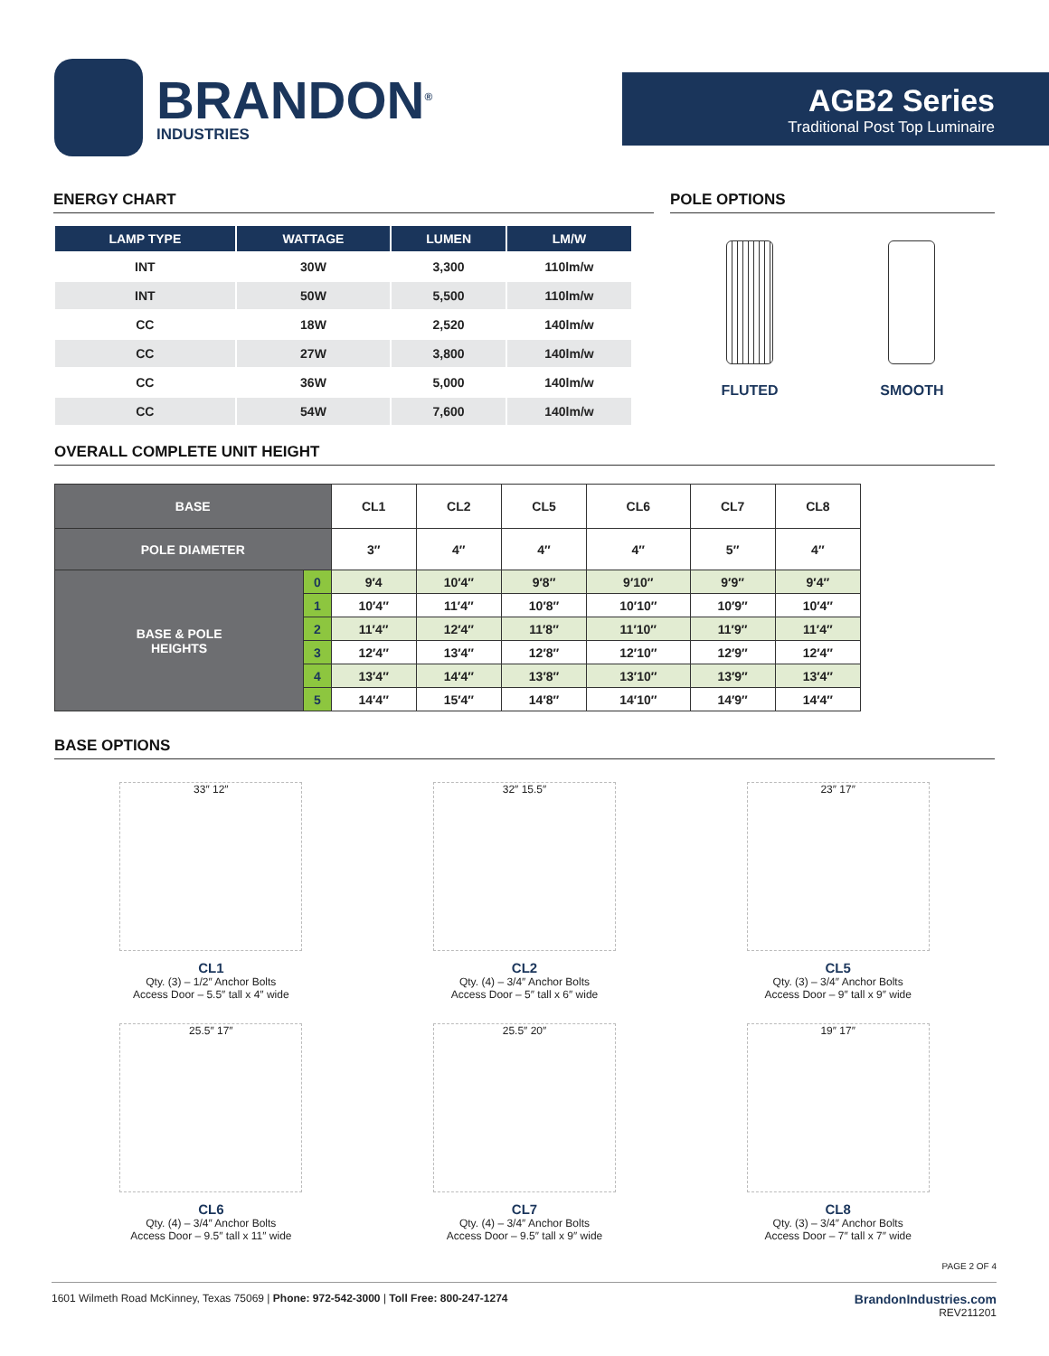BRANDON<sup>®</sup>
INDUSTRIES
AGB2 Series
Traditional Post Top Luminaire
ENERGY CHART
| LAMP TYPE | WATTAGE | LUMEN | LM/W |
| --- | --- | --- | --- |
| INT | 30W | 3,300 | 110lm/w |
| INT | 50W | 5,500 | 110lm/w |
| CC | 18W | 2,520 | 140lm/w |
| CC | 27W | 3,800 | 140lm/w |
| CC | 36W | 5,000 | 140lm/w |
| CC | 54W | 7,600 | 140lm/w |
POLE OPTIONS
FLUTED SMOOTH
OVERALL COMPLETE UNIT HEIGHT
| BASE | | CL1 | CL2 | CL5 | CL6 | CL7 | CL8 |
| --- | --- | --- | --- | --- | --- | --- | --- |
| POLE DIAMETER | | 3″ | 4″ | 4″ | 4″ | 5″ | 4″ |
| BASE & POLE HEIGHTS | 0 | 9′4 | 10′4″ | 9′8″ | 9′10″ | 9′9″ | 9′4″ |
| | 1 | 10′4″ | 11′4″ | 10′8″ | 10′10″ | 10′9″ | 10′4″ |
| | 2 | 11′4″ | 12′4″ | 11′8″ | 11′10″ | 11′9″ | 11′4″ |
| | 3 | 12′4″ | 13′4″ | 12′8″ | 12′10″ | 12′9″ | 12′4″ |
| | 4 | 13′4″ | 14′4″ | 13′8″ | 13′10″ | 13′9″ | 13′4″ |
| | 5 | 14′4″ | 15′4″ | 14′8″ | 14′10″ | 14′9″ | 14′4″ |
BASE OPTIONS
33″ 12″
CL1
Qty. (3) – 1/2″ Anchor Bolts
Access Door – 5.5″ tall x 4″ wide
32″ 15.5″
CL2
Qty. (4) – 3/4″ Anchor Bolts
Access Door – 5″ tall x 6″ wide
23″ 17″
CL5
Qty. (3) – 3/4″ Anchor Bolts
Access Door – 9″ tall x 9″ wide
25.5″ 17″
CL6
Qty. (4) – 3/4″ Anchor Bolts
Access Door – 9.5″ tall x 11″ wide
25.5″ 20″
CL7
Qty. (4) – 3/4″ Anchor Bolts
Access Door – 9.5″ tall x 9″ wide
19″ 17″
CL8
Qty. (3) – 3/4″ Anchor Bolts
Access Door – 7″ tall x 7″ wide
PAGE 2 OF 4
1601 Wilmeth Road McKinney, Texas 75069 | Phone: 972-542-3000 | Toll Free: 800-247-1274
BrandonIndustries.com
REV211201